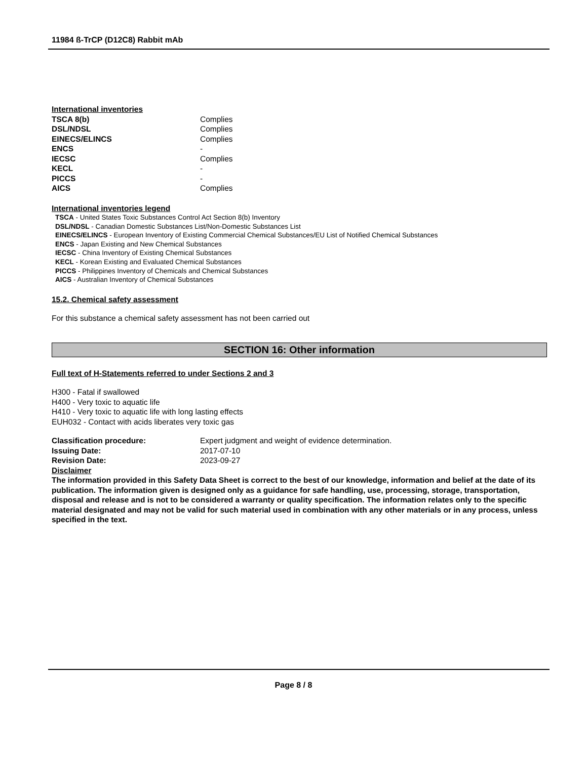11984 ß-TrCP (D12C8) Rabbit mAb
International inventories
| TSCA 8(b) | Complies |
| DSL/NDSL | Complies |
| EINECS/ELINCS | Complies |
| ENCS | - |
| IECSC | Complies |
| KECL | - |
| PICCS | - |
| AICS | Complies |
International inventories legend
TSCA - United States Toxic Substances Control Act Section 8(b) Inventory
DSL/NDSL - Canadian Domestic Substances List/Non-Domestic Substances List
EINECS/ELINCS - European Inventory of Existing Commercial Chemical Substances/EU List of Notified Chemical Substances
ENCS - Japan Existing and New Chemical Substances
IECSC - China Inventory of Existing Chemical Substances
KECL - Korean Existing and Evaluated Chemical Substances
PICCS - Philippines Inventory of Chemicals and Chemical Substances
AICS - Australian Inventory of Chemical Substances
15.2. Chemical safety assessment
For this substance a chemical safety assessment has not been carried out
SECTION 16: Other information
Full text of H-Statements referred to under Sections 2 and 3
H300 - Fatal if swallowed
H400 - Very toxic to aquatic life
H410 - Very toxic to aquatic life with long lasting effects
EUH032 - Contact with acids liberates very toxic gas
| Classification procedure: | Expert judgment and weight of evidence determination. |
| Issuing Date: | 2017-07-10 |
| Revision Date: | 2023-09-27 |
Disclaimer
The information provided in this Safety Data Sheet is correct to the best of our knowledge, information and belief at the date of its publication. The information given is designed only as a guidance for safe handling, use, processing, storage, transportation, disposal and release and is not to be considered a warranty or quality specification. The information relates only to the specific material designated and may not be valid for such material used in combination with any other materials or in any process, unless specified in the text.
Page 8 / 8